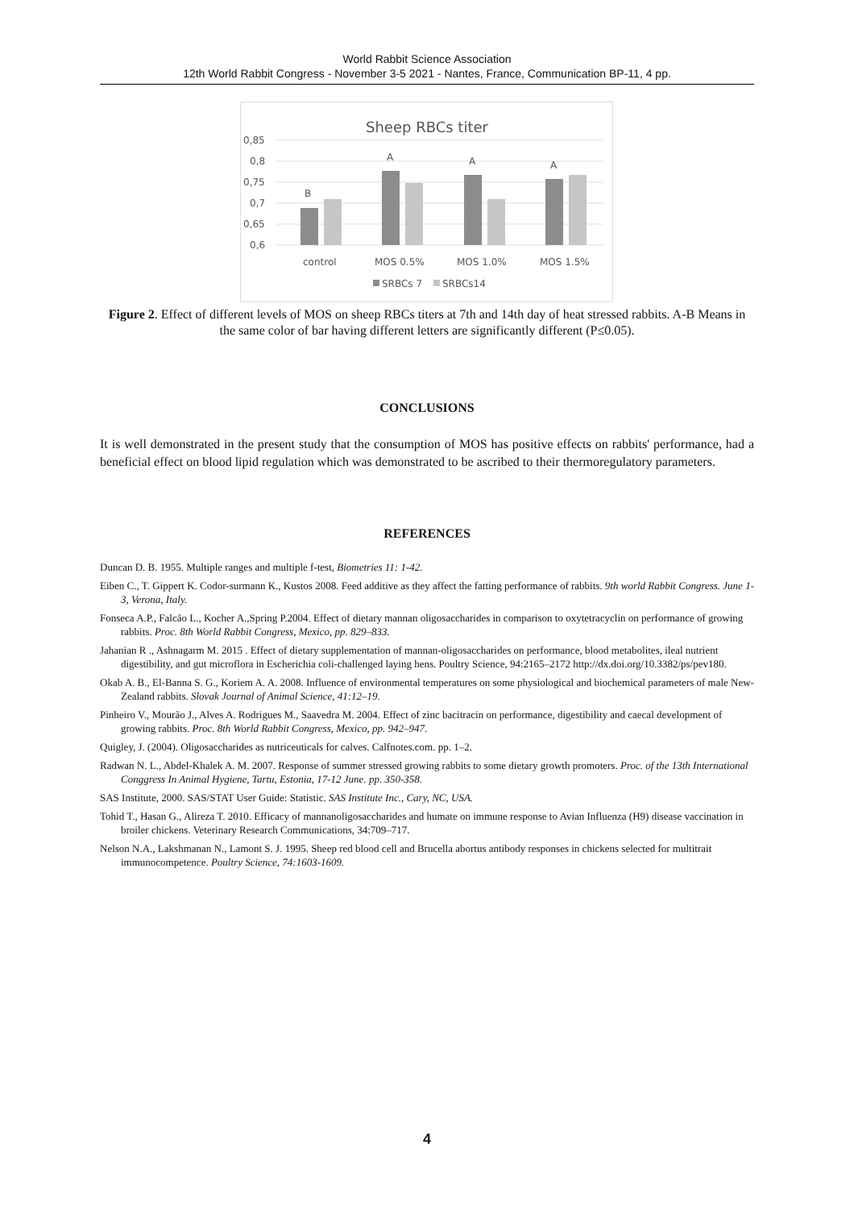World Rabbit Science Association
12th World Rabbit Congress - November 3-5 2021 - Nantes, France, Communication BP-11, 4 pp.
Sheep RBCs titer
0,85
0,8
0,75
0,7
0,65
0,6
B
A
A
A
control
MOS 0.5%
MOS 1.0%
MOS 1.5%
SRBCs 7
SRBCs14
Figure 2. Effect of different levels of MOS on sheep RBCs titers at 7th and 14th day of heat stressed rabbits. A-B Means in the same color of bar having different letters are significantly different (P≤0.05).
CONCLUSIONS
It is well demonstrated in the present study that the consumption of MOS has positive effects on rabbits' performance, had a beneficial effect on blood lipid regulation which was demonstrated to be ascribed to their thermoregulatory parameters.
REFERENCES
Duncan D. B. 1955. Multiple ranges and multiple f-test, Biometries 11: 1-42.
Eiben C., T. Gippert K. Codor-surmann K., Kustos 2008. Feed additive as they affect the fatting performance of rabbits. 9th world Rabbit Congress. June 1-3, Verona, Italy.
Fonseca A.P., Falcão L., Kocher A.,Spring P.2004. Effect of dietary mannan oligosaccharides in comparison to oxytetracyclin on performance of growing rabbits. Proc. 8th World Rabbit Congress, Mexico, pp. 829–833.
Jahanian R ., Ashnagarm M. 2015 . Effect of dietary supplementation of mannan-oligosaccharides on performance, blood metabolites, ileal nutrient digestibility, and gut microflora in Escherichia coli-challenged laying hens. Poultry Science, 94:2165–2172 http://dx.doi.org/10.3382/ps/pev180.
Okab A. B., El-Banna S. G., Koriem A. A. 2008. Influence of environmental temperatures on some physiological and biochemical parameters of male New-Zealand rabbits. Slovak Journal of Animal Science, 41:12–19.
Pinheiro V., Mourão J., Alves A. Rodrigues M., Saavedra M. 2004. Effect of zinc bacitracin on performance, digestibility and caecal development of growing rabbits. Proc. 8th World Rabbit Congress, Mexico, pp. 942–947.
Quigley, J. (2004). Oligosaccharides as nutriceuticals for calves. Calfnotes.com. pp. 1–2.
Radwan N. L., Abdel-Khalek A. M. 2007. Response of summer stressed growing rabbits to some dietary growth promoters. Proc. of the 13th International Conggress In Animal Hygiene, Tartu, Estonia, 17-12 June. pp. 350-358.
SAS Institute, 2000. SAS/STAT User Guide: Statistic. SAS Institute Inc., Cary, NC, USA.
Tohid T., Hasan G., Alireza T. 2010. Efficacy of mannanoligosaccharides and humate on immune response to Avian Influenza (H9) disease vaccination in broiler chickens. Veterinary Research Communications, 34:709–717.
Nelson N.A., Lakshmanan N., Lamont S. J. 1995. Sheep red blood cell and Brucella abortus antibody responses in chickens selected for multitrait immunocompetence. Poultry Science, 74:1603-1609.
4